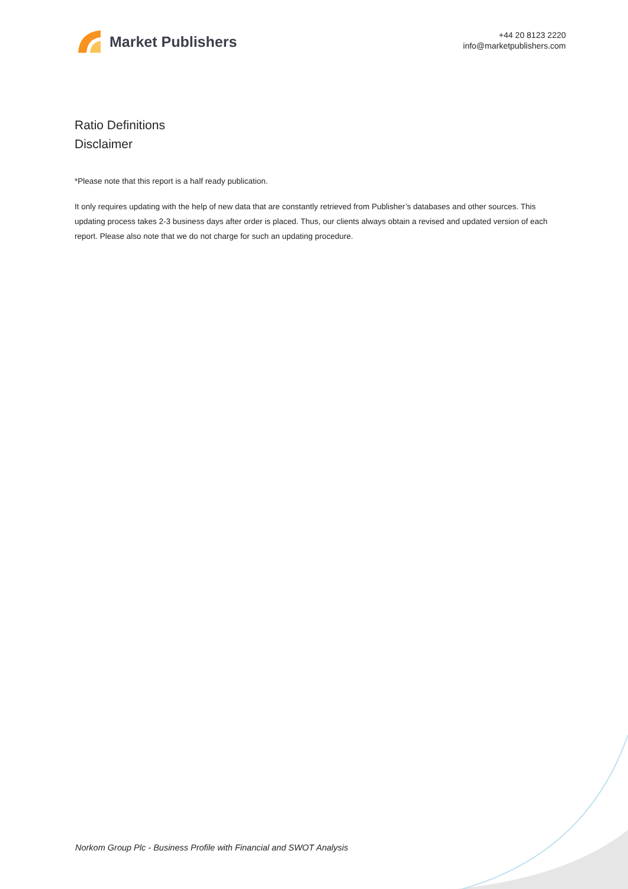Market Publishers
+44 20 8123 2220
info@marketpublishers.com
Ratio Definitions
Disclaimer
*Please note that this report is a half ready publication.
It only requires updating with the help of new data that are constantly retrieved from Publisher’s databases and other sources. This updating process takes 2-3 business days after order is placed. Thus, our clients always obtain a revised and updated version of each report. Please also note that we do not charge for such an updating procedure.
Norkom Group Plc - Business Profile with Financial and SWOT Analysis